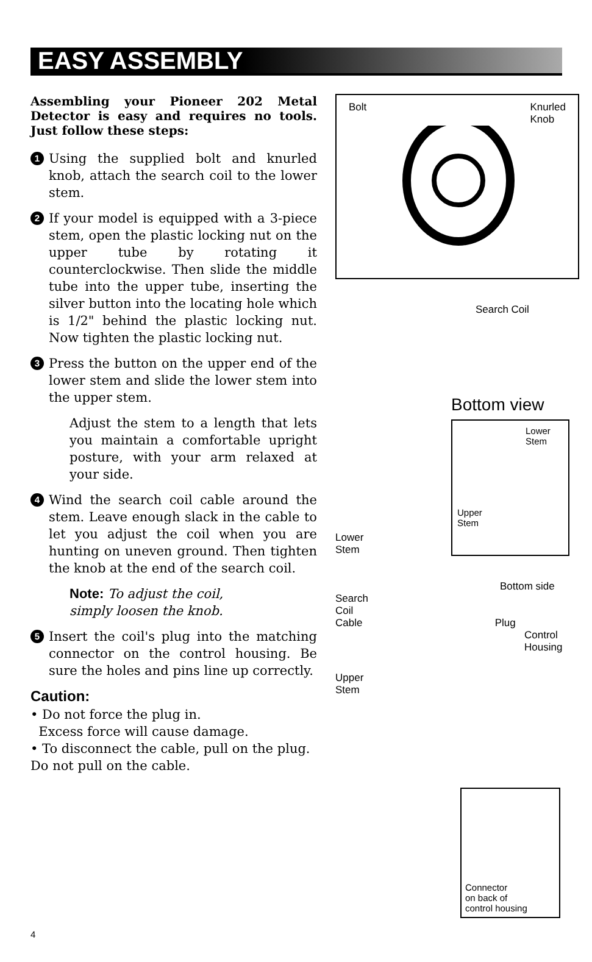EASY ASSEMBLY
Assembling your Pioneer 202 Metal Detector is easy and requires no tools. Just follow these steps:
1
Using the supplied bolt and knurled knob, attach the search coil to the lower stem.
2
If your model is equipped with a 3-piece stem, open the plastic locking nut on the upper tube by rotating it counterclockwise. Then slide the middle tube into the upper tube, inserting the silver button into the locating hole which is 1/2" behind the plastic locking nut. Now tighten the plastic locking nut.
3
Press the button on the upper end of the lower stem and slide the lower stem into the upper stem.
Adjust the stem to a length that lets you maintain a comfortable upright posture, with your arm relaxed at your side.
4
Wind the search coil cable around the stem. Leave enough slack in the cable to let you adjust the coil when you are hunting on uneven ground. Then tighten the knob at the end of the search coil.
Note: To adjust the coil,
simply loosen the knob.
5
Insert the coil's plug into the matching connector on the control housing. Be sure the holes and pins line up correctly.
Caution:
• Do not force the plug in.
Excess force will cause damage.
• To disconnect the cable, pull on the plug. Do not pull on the cable.
Bolt Knurled
Knob
Search Coil
Bottom view
Lower
Stem
Upper
Stem
Lower
Stem
Bottom side
Search
Coil
Cable Plug
Control
Housing
Upper
Stem
Connector
on back of
control housing
4